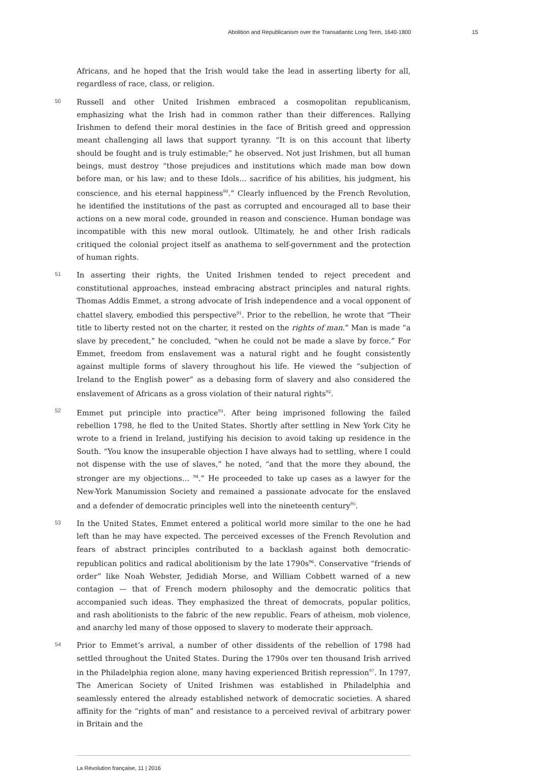Abolition and Republicanism over the Transatlantic Long Term, 1640-1800 15
Africans, and he hoped that the Irish would take the lead in asserting liberty for all, regardless of race, class, or religion.
50
Russell and other United Irishmen embraced a cosmopolitan republicanism, emphasizing what the Irish had in common rather than their differences. Rallying Irishmen to defend their moral destinies in the face of British greed and oppression meant challenging all laws that support tyranny. “It is on this account that liberty should be fought and is truly estimable;” he observed. Not just Irishmen, but all human beings, must destroy “those prejudices and institutions which made man bow down before man, or his law; and to these Idols… sacrifice of his abilities, his judgment, his conscience, and his eternal happiness<sup>90</sup>.” Clearly influenced by the French Revolution, he identified the institutions of the past as corrupted and encouraged all to base their actions on a new moral code, grounded in reason and conscience. Human bondage was incompatible with this new moral outlook. Ultimately, he and other Irish radicals critiqued the colonial project itself as anathema to self-government and the protection of human rights.
51
In asserting their rights, the United Irishmen tended to reject precedent and constitutional approaches, instead embracing abstract principles and natural rights. Thomas Addis Emmet, a strong advocate of Irish independence and a vocal opponent of chattel slavery, embodied this perspective<sup>91</sup>. Prior to the rebellion, he wrote that “Their title to liberty rested not on the charter, it rested on the rights of man.” Man is made “a slave by precedent,” he concluded, “when he could not be made a slave by force.” For Emmet, freedom from enslavement was a natural right and he fought consistently against multiple forms of slavery throughout his life. He viewed the “subjection of Ireland to the English power” as a debasing form of slavery and also considered the enslavement of Africans as a gross violation of their natural rights<sup>92</sup>.
52
Emmet put principle into practice<sup>93</sup>. After being imprisoned following the failed rebellion 1798, he fled to the United States. Shortly after settling in New York City he wrote to a friend in Ireland, justifying his decision to avoid taking up residence in the South. “You know the insuperable objection I have always had to settling, where I could not dispense with the use of slaves,” he noted, “and that the more they abound, the stronger are my objections… <sup>94</sup>.” He proceeded to take up cases as a lawyer for the New-York Manumission Society and remained a passionate advocate for the enslaved and a defender of democratic principles well into the nineteenth century<sup>95</sup>.
53
In the United States, Emmet entered a political world more similar to the one he had left than he may have expected. The perceived excesses of the French Revolution and fears of abstract principles contributed to a backlash against both democratic-republican politics and radical abolitionism by the late 1790s<sup>96</sup>. Conservative “friends of order” like Noah Webster, Jedidiah Morse, and William Cobbett warned of a new contagion — that of French modern philosophy and the democratic politics that accompanied such ideas. They emphasized the threat of democrats, popular politics, and rash abolitionists to the fabric of the new republic. Fears of atheism, mob violence, and anarchy led many of those opposed to slavery to moderate their approach.
54
Prior to Emmet’s arrival, a number of other dissidents of the rebellion of 1798 had settled throughout the United States. During the 1790s over ten thousand Irish arrived in the Philadelphia region alone, many having experienced British repression<sup>97</sup>. In 1797, The American Society of United Irishmen was established in Philadelphia and seamlessly entered the already established network of democratic societies. A shared affinity for the “rights of man” and resistance to a perceived revival of arbitrary power in Britain and the
La Révolution française, 11 | 2016